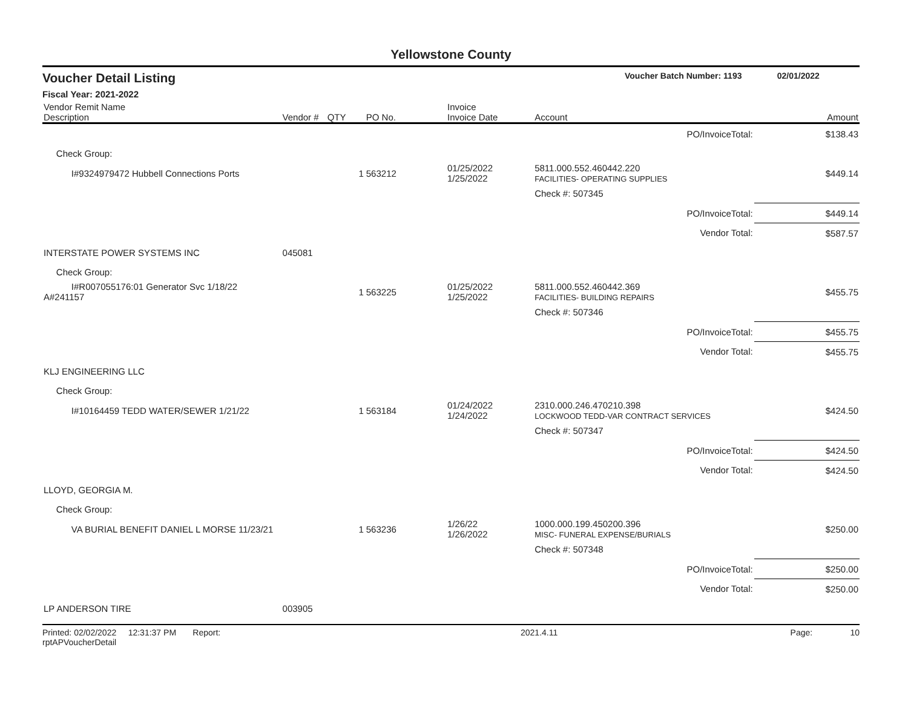Yellowstone County
Voucher Detail Listing Voucher Batch Number: 1193 02/01/2022
Fiscal Year: 2021-2022
| Vendor Remit Name Description | Vendor # | QTY | PO No. | Invoice Invoice Date | Account | Amount |
| --- | --- | --- | --- | --- | --- | --- |
| | | | | | PO/InvoiceTotal: | $138.43 |
| Check Group: | | | | | | |
| I#9324979472 Hubbell Connections Ports | | 1 | 563212 | 01/25/2022 1/25/2022 | 5811.000.552.460442.220 FACILITIES- OPERATING SUPPLIES | $449.14 |
| | | | | | Check #: 507345 | |
| | | | | | PO/InvoiceTotal: | $449.14 |
| | | | | | Vendor Total: | $587.57 |
| INTERSTATE POWER SYSTEMS INC | 045081 | | | | | |
| Check Group: | | | | | | |
| I#R007055176:01 Generator Svc 1/18/22 A#241157 | | 1 | 563225 | 01/25/2022 1/25/2022 | 5811.000.552.460442.369 FACILITIES- BUILDING REPAIRS | $455.75 |
| | | | | | Check #: 507346 | |
| | | | | | PO/InvoiceTotal: | $455.75 |
| | | | | | Vendor Total: | $455.75 |
| KLJ ENGINEERING LLC | | | | | | |
| Check Group: | | | | | | |
| I#10164459 TEDD WATER/SEWER 1/21/22 | | 1 | 563184 | 01/24/2022 1/24/2022 | 2310.000.246.470210.398 LOCKWOOD TEDD-VAR CONTRACT SERVICES | $424.50 |
| | | | | | Check #: 507347 | |
| | | | | | PO/InvoiceTotal: | $424.50 |
| | | | | | Vendor Total: | $424.50 |
| LLOYD, GEORGIA M. | | | | | | |
| Check Group: | | | | | | |
| VA BURIAL BENEFIT DANIEL L MORSE 11/23/21 | | 1 | 563236 | 1/26/22 1/26/2022 | 1000.000.199.450200.396 MISC- FUNERAL EXPENSE/BURIALS | $250.00 |
| | | | | | Check #: 507348 | |
| | | | | | PO/InvoiceTotal: | $250.00 |
| | | | | | Vendor Total: | $250.00 |
| LP ANDERSON TIRE | 003905 | | | | | |
Printed: 02/02/2022 12:31:37 PM Report: rptAPVoucherDetail 2021.4.11 Page: 10